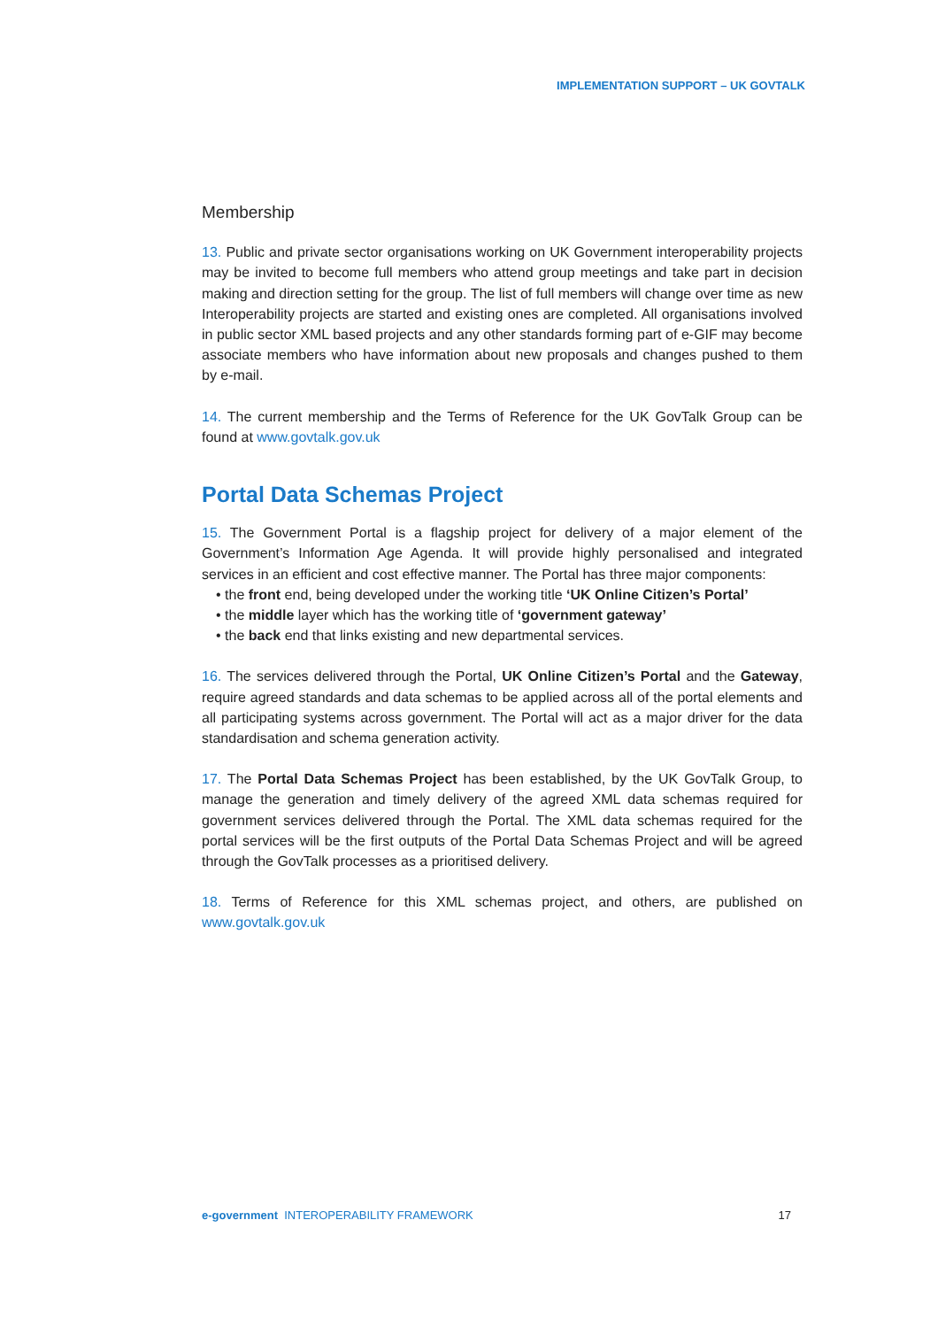IMPLEMENTATION SUPPORT – UK GOVTALK
Membership
13. Public and private sector organisations working on UK Government interoperability projects may be invited to become full members who attend group meetings and take part in decision making and direction setting for the group. The list of full members will change over time as new Interoperability projects are started and existing ones are completed. All organisations involved in public sector XML based projects and any other standards forming part of e-GIF may become associate members who have information about new proposals and changes pushed to them by e-mail.
14. The current membership and the Terms of Reference for the UK GovTalk Group can be found at www.govtalk.gov.uk
Portal Data Schemas Project
15. The Government Portal is a flagship project for delivery of a major element of the Government’s Information Age Agenda. It will provide highly personalised and integrated services in an efficient and cost effective manner. The Portal has three major components:
• the front end, being developed under the working title ‘UK Online Citizen’s Portal’
• the middle layer which has the working title of ‘government gateway’
• the back end that links existing and new departmental services.
16. The services delivered through the Portal, UK Online Citizen’s Portal and the Gateway, require agreed standards and data schemas to be applied across all of the portal elements and all participating systems across government. The Portal will act as a major driver for the data standardisation and schema generation activity.
17. The Portal Data Schemas Project has been established, by the UK GovTalk Group, to manage the generation and timely delivery of the agreed XML data schemas required for government services delivered through the Portal. The XML data schemas required for the portal services will be the first outputs of the Portal Data Schemas Project and will be agreed through the GovTalk processes as a prioritised delivery.
18. Terms of Reference for this XML schemas project, and others, are published on www.govtalk.gov.uk
e-government INTEROPERABILITY FRAMEWORK 17